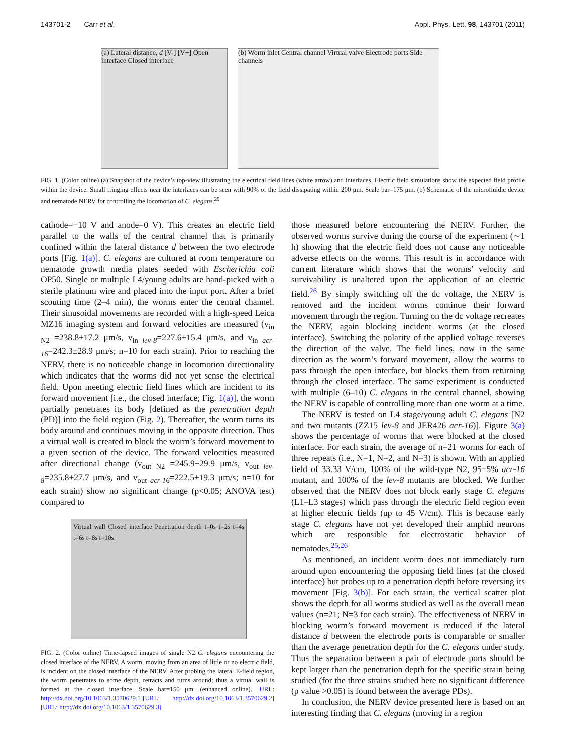143701-2 Carr et al. Appl. Phys. Lett. 98, 143701 (2011)
(a) Lateral distance, d [V-] [V+] Open interface Closed interface
(b) Worm inlet Central channel Virtual valve Electrode ports Side channels
FIG. 1. (Color online) (a) Snapshot of the device’s top-view illustrating the electrical field lines (white arrow) and interfaces. Electric field simulations show the expected field profile within the device. Small fringing effects near the interfaces can be seen with 90% of the field dissipating within 200 μm. Scale bar=175 μm. (b) Schematic of the microfluidic device and nematode NERV for controlling the locomotion of C. elegans.<sup>29</sup>
cathode=−10 V and anode=0 V). This creates an electric field parallel to the walls of the central channel that is primarily confined within the lateral distance d between the two electrode ports [Fig. 1(a)]. C. elegans are cultured at room temperature on nematode growth media plates seeded with Escherichia coli OP50. Single or multiple L4/young adults are hand-picked with a sterile platinum wire and placed into the input port. After a brief scouting time (2–4 min), the worms enter the central channel. Their sinusoidal movements are recorded with a high-speed Leica MZ16 imaging system and forward velocities are measured (v<sub>in N2</sub> =238.8±17.2 μm/s, v<sub>in lev-8</sub>=227.6±15.4 μm/s, and v<sub>in acr-16</sub>=242.3±28.9 μm/s; n=10 for each strain). Prior to reaching the NERV, there is no noticeable change in locomotion directionality which indicates that the worms did not yet sense the electrical field. Upon meeting electric field lines which are incident to its forward movement [i.e., the closed interface; Fig. 1(a)], the worm partially penetrates its body [defined as the penetration depth (PD)] into the field region (Fig. 2). Thereafter, the worm turns its body around and continues moving in the opposite direction. Thus a virtual wall is created to block the worm’s forward movement to a given section of the device. The forward velocities measured after directional change (v<sub>out N2</sub> =245.9±29.9 μm/s, v<sub>out lev-8</sub>=235.8±27.7 μm/s, and v<sub>out acr-16</sub>=222.5±19.3 μm/s; n=10 for each strain) show no significant change (p<0.05; ANOVA test) compared to
Virtual wall Closed interface Penetration depth t=0s t=2s t=4s t=6s t=8s t=10s
FIG. 2. (Color online) Time-lapsed images of single N2 C. elegans encountering the closed interface of the NERV. A worm, moving from an area of little or no electric field, is incident on the closed interface of the NERV. After probing the lateral E-field region, the worm penetrates to some depth, retracts and turns around; thus a virtual wall is formed at the closed interface. Scale bar=150 μm. (enhanced online). [URL: http://dx.doi.org/10.1063/1.3570629.1][URL: http://dx.doi.org/10.1063/1.3570629.2][URL: http://dx.doi.org/10.1063/1.3570629.3]
those measured before encountering the NERV. Further, the observed worms survive during the course of the experiment (∼1 h) showing that the electric field does not cause any noticeable adverse effects on the worms. This result is in accordance with current literature which shows that the worms’ velocity and survivability is unaltered upon the application of an electric field.<sup>26</sup> By simply switching off the dc voltage, the NERV is removed and the incident worms continue their forward movement through the region. Turning on the dc voltage recreates the NERV, again blocking incident worms (at the closed interface). Switching the polarity of the applied voltage reverses the direction of the valve. The field lines, now in the same direction as the worm’s forward movement, allow the worms to pass through the open interface, but blocks them from returning through the closed interface. The same experiment is conducted with multiple (6–10) C. elegans in the central channel, showing the NERV is capable of controlling more than one worm at a time.
The NERV is tested on L4 stage/young adult C. elegans [N2 and two mutants (ZZ15 lev-8 and JER426 acr-16)]. Figure 3(a) shows the percentage of worms that were blocked at the closed interface. For each strain, the average of n=21 worms for each of three repeats (i.e., N=1, N=2, and N=3) is shown. With an applied field of 33.33 V/cm, 100% of the wild-type N2, 95±5% acr-16 mutant, and 100% of the lev-8 mutants are blocked. We further observed that the NERV does not block early stage C. elegans (L1–L3 stages) which pass through the electric field region even at higher electric fields (up to 45 V/cm). This is because early stage C. elegans have not yet developed their amphid neurons which are responsible for electrostatic behavior of nematodes.<sup>25,26</sup>
As mentioned, an incident worm does not immediately turn around upon encountering the opposing field lines (at the closed interface) but probes up to a penetration depth before reversing its movement [Fig. 3(b)]. For each strain, the vertical scatter plot shows the depth for all worms studied as well as the overall mean values (n=21; N=3 for each strain). The effectiveness of NERV in blocking worm’s forward movement is reduced if the lateral distance d between the electrode ports is comparable or smaller than the average penetration depth for the C. elegans under study. Thus the separation between a pair of electrode ports should be kept larger than the penetration depth for the specific strain being studied (for the three strains studied here no significant difference (p value >0.05) is found between the average PDs).
In conclusion, the NERV device presented here is based on an interesting finding that C. elegans (moving in a region